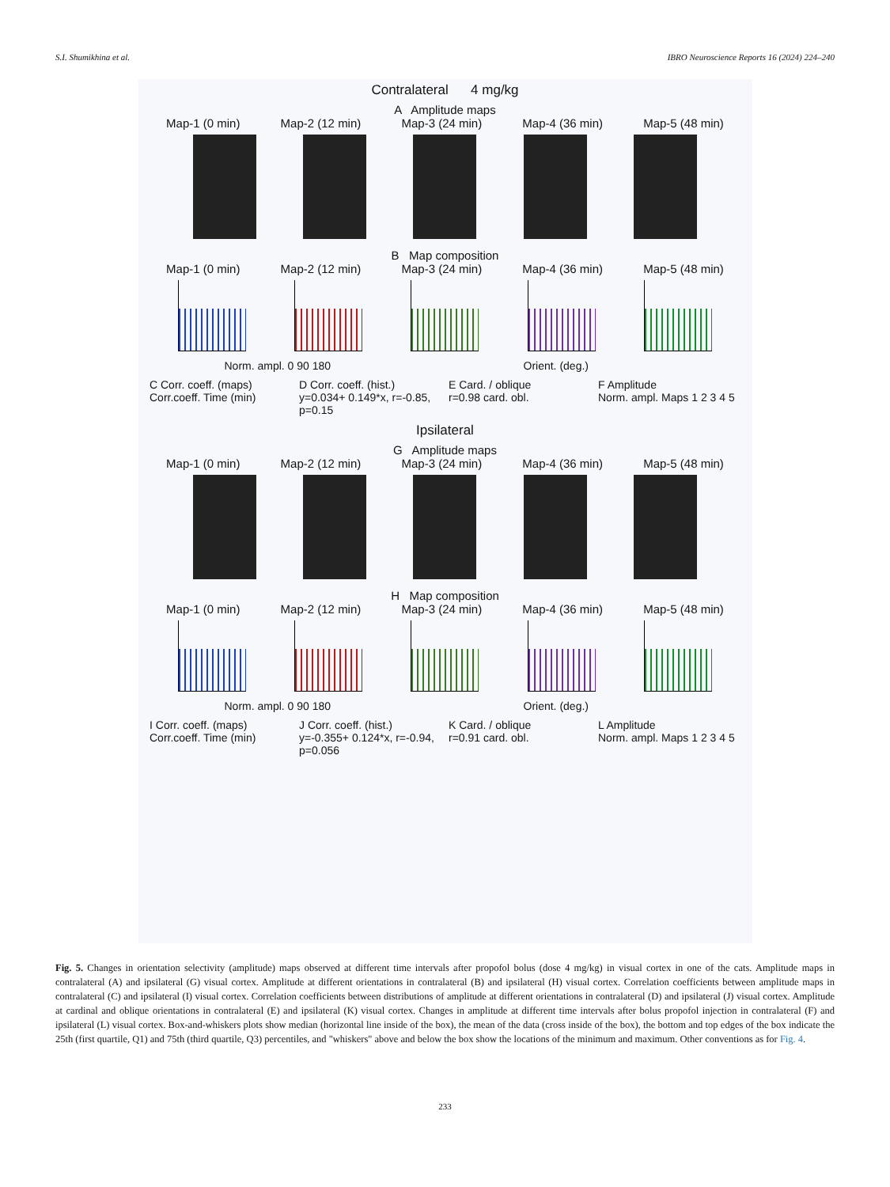S.I. Shumikhina et al. IBRO Neuroscience Reports 16 (2024) 224–240
Contralateral 4 mg/kg
A Amplitude maps
Map-1 (0 min) Map-2 (12 min) Map-3 (24 min) Map-4 (36 min) Map-5 (48 min)
B Map composition
Map-1 (0 min) Map-2 (12 min) Map-3 (24 min) Map-4 (36 min) Map-5 (48 min)
Norm. ampl. 0 90 180 Orient. (deg.)
C Corr. coeff. (maps)
Corr.coeff. Time (min)
D Corr. coeff. (hist.)
y=0.034+ 0.149*x, r=-0.85, p=0.15
E Card. / oblique
r=0.98 card. obl.
F Amplitude
Norm. ampl. Maps 1 2 3 4 5
Ipsilateral
G Amplitude maps
Map-1 (0 min) Map-2 (12 min) Map-3 (24 min) Map-4 (36 min) Map-5 (48 min)
H Map composition
Map-1 (0 min) Map-2 (12 min) Map-3 (24 min) Map-4 (36 min) Map-5 (48 min)
Norm. ampl. 0 90 180 Orient. (deg.)
I Corr. coeff. (maps)
Corr.coeff. Time (min)
J Corr. coeff. (hist.)
y=-0.355+ 0.124*x, r=-0.94, p=0.056
K Card. / oblique
r=0.91 card. obl.
L Amplitude
Norm. ampl. Maps 1 2 3 4 5
Fig. 5. Changes in orientation selectivity (amplitude) maps observed at different time intervals after propofol bolus (dose 4 mg/kg) in visual cortex in one of the cats. Amplitude maps in contralateral (A) and ipsilateral (G) visual cortex. Amplitude at different orientations in contralateral (B) and ipsilateral (H) visual cortex. Correlation coefficients between amplitude maps in contralateral (C) and ipsilateral (I) visual cortex. Correlation coefficients between distributions of amplitude at different orientations in contralateral (D) and ipsilateral (J) visual cortex. Amplitude at cardinal and oblique orientations in contralateral (E) and ipsilateral (K) visual cortex. Changes in amplitude at different time intervals after bolus propofol injection in contralateral (F) and ipsilateral (L) visual cortex. Box-and-whiskers plots show median (horizontal line inside of the box), the mean of the data (cross inside of the box), the bottom and top edges of the box indicate the 25th (first quartile, Q1) and 75th (third quartile, Q3) percentiles, and "whiskers" above and below the box show the locations of the minimum and maximum. Other conventions as for Fig. 4.
233